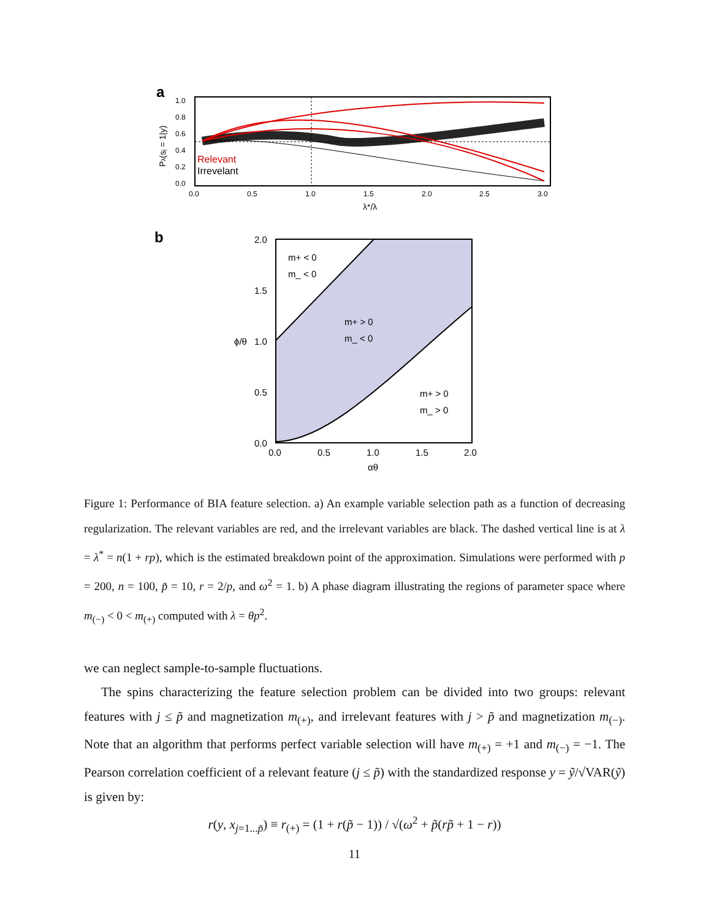a
Relevant
Irrevelant
1.0
0.8
0.6
0.4
0.2
0.0
0.0
0.5
1.0
1.5
2.0
2.5
3.0
λ*/λ
Pλ(sj = 1|y)
b
m+ < 0
m_ < 0
m+ > 0
m_ < 0
m+ > 0
m_ > 0
2.0
1.5
1.0
0.5
0.0
ϕ/θ
0.0
0.5
1.0
1.5
2.0
αθ
Figure 1: Performance of BIA feature selection. a) An example variable selection path as a function of decreasing regularization. The relevant variables are red, and the irrelevant variables are black. The dashed vertical line is at λ = λ<sup>*</sup> = n(1 + rp), which is the estimated breakdown point of the approximation. Simulations were performed with p = 200, n = 100, p̃ = 10, r = 2/p, and ω<sup>2</sup> = 1. b) A phase diagram illustrating the regions of parameter space where m<sub>(−)</sub> < 0 < m<sub>(+)</sub> computed with λ = θp<sup>2</sup>.
we can neglect sample-to-sample fluctuations.
The spins characterizing the feature selection problem can be divided into two groups: relevant features with j ≤ p̃ and magnetization m<sub>(+)</sub>, and irrelevant features with j > p̃ and magnetization m<sub>(−)</sub>. Note that an algorithm that performs perfect variable selection will have m<sub>(+)</sub> = +1 and m<sub>(−)</sub> = −1. The Pearson correlation coefficient of a relevant feature (j ≤ p̃) with the standardized response y = ỹ/√VAR(ỹ) is given by:
r(y, x<sub>j=1...p̃</sub>) ≡ r<sub>(+)</sub> = (1 + r(p̃ − 1)) / √(ω<sup>2</sup> + p̃(rp̃ + 1 − r))
11